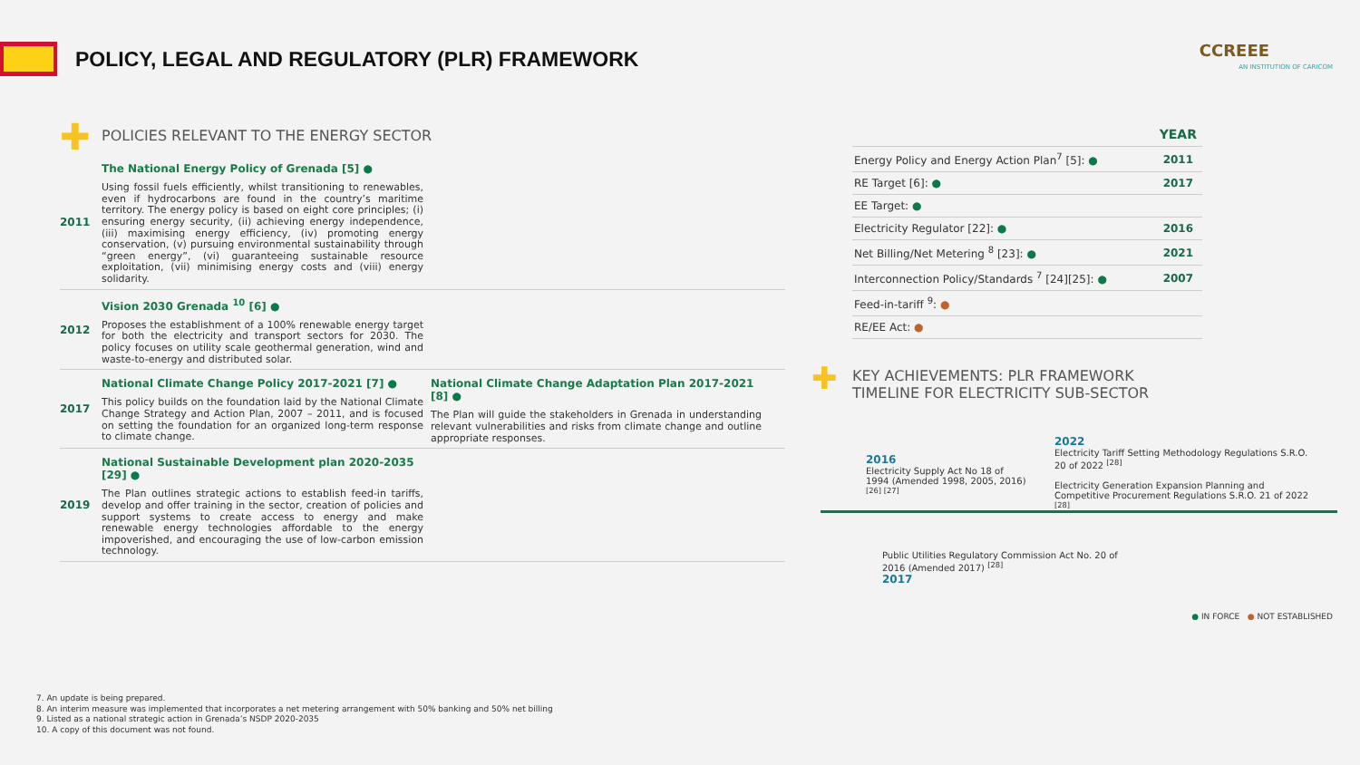POLICY, LEGAL AND REGULATORY (PLR) FRAMEWORK
CCREEE
AN INSTITUTION OF CARICOM
✚
POLICIES RELEVANT TO THE ENERGY SECTOR
2011
The National Energy Policy of Grenada [5] ●
Using fossil fuels efficiently, whilst transitioning to renewables, even if hydrocarbons are found in the country’s maritime territory. The energy policy is based on eight core principles; (i) ensuring energy security, (ii) achieving energy independence, (iii) maximising energy efficiency, (iv) promoting energy conservation, (v) pursuing environmental sustainability through “green energy”, (vi) guaranteeing sustainable resource exploitation, (vii) minimising energy costs and (viii) energy solidarity.
2012
Vision 2030 Grenada <sup>10</sup> [6] ●
Proposes the establishment of a 100% renewable energy target for both the electricity and transport sectors for 2030. The policy focuses on utility scale geothermal generation, wind and waste-to-energy and distributed solar.
2017
National Climate Change Policy 2017-2021 [7] ●
This policy builds on the foundation laid by the National Climate Change Strategy and Action Plan, 2007 – 2011, and is focused on setting the foundation for an organized long-term response to climate change.
National Climate Change Adaptation Plan 2017-2021 [8] ●
The Plan will guide the stakeholders in Grenada in understanding relevant vulnerabilities and risks from climate change and outline appropriate responses.
2019
National Sustainable Development plan 2020-2035 [29] ●
The Plan outlines strategic actions to establish feed-in tariffs, develop and offer training in the sector, creation of policies and support systems to create access to energy and make renewable energy technologies affordable to the energy impoverished, and encouraging the use of low-carbon emission technology.
| | YEAR |
| --- | --- |
| Energy Policy and Energy Action Plan<sup>7</sup> [5]: ● | 2011 |
| RE Target [6]: ● | 2017 |
| EE Target: ● | |
| Electricity Regulator [22]: ● | 2016 |
| Net Billing/Net Metering <sup>8</sup> [23]: ● | 2021 |
| Interconnection Policy/Standards <sup>7</sup> [24][25]: ● | 2007 |
| Feed-in-tariff <sup>9</sup>: ● | |
| RE/EE Act: ● | |
✚ KEY ACHIEVEMENTS: PLR FRAMEWORK
TIMELINE FOR ELECTRICITY SUB-SECTOR
2016
Electricity Supply Act No 18 of 1994 (Amended 1998, 2005, 2016) <sup>[26] [27]</sup>
2022
Electricity Tariff Setting Methodology Regulations S.R.O. 20 of 2022 <sup>[28]</sup>
Electricity Generation Expansion Planning and Competitive Procurement Regulations S.R.O. 21 of 2022 <sup>[28]</sup>
Public Utilities Regulatory Commission Act No. 20 of 2016 (Amended 2017) <sup>[28]</sup>
2017
● IN FORCE ● NOT ESTABLISHED
7. An update is being prepared.
8. An interim measure was implemented that incorporates a net metering arrangement with 50% banking and 50% net billing
9. Listed as a national strategic action in Grenada’s NSDP 2020-2035
10. A copy of this document was not found.